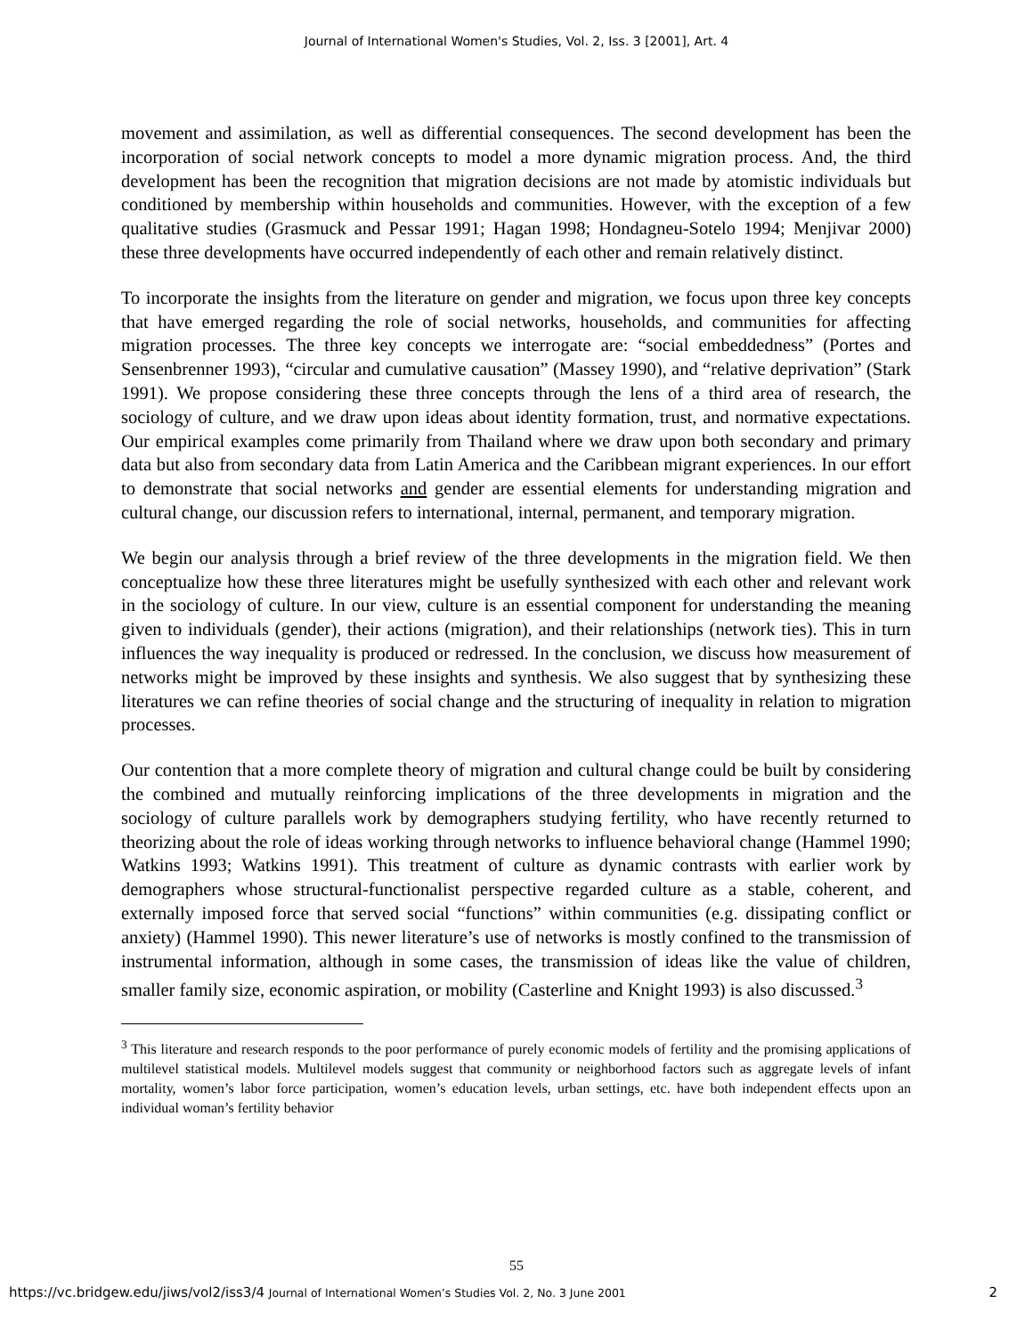Journal of International Women's Studies, Vol. 2, Iss. 3 [2001], Art. 4
movement and assimilation, as well as differential consequences. The second development has been the incorporation of social network concepts to model a more dynamic migration process. And, the third development has been the recognition that migration decisions are not made by atomistic individuals but conditioned by membership within households and communities. However, with the exception of a few qualitative studies (Grasmuck and Pessar 1991; Hagan 1998; Hondagneu-Sotelo 1994; Menjivar 2000) these three developments have occurred independently of each other and remain relatively distinct.
To incorporate the insights from the literature on gender and migration, we focus upon three key concepts that have emerged regarding the role of social networks, households, and communities for affecting migration processes. The three key concepts we interrogate are: “social embeddedness” (Portes and Sensenbrenner 1993), “circular and cumulative causation” (Massey 1990), and “relative deprivation” (Stark 1991). We propose considering these three concepts through the lens of a third area of research, the sociology of culture, and we draw upon ideas about identity formation, trust, and normative expectations. Our empirical examples come primarily from Thailand where we draw upon both secondary and primary data but also from secondary data from Latin America and the Caribbean migrant experiences. In our effort to demonstrate that social networks and gender are essential elements for understanding migration and cultural change, our discussion refers to international, internal, permanent, and temporary migration.
We begin our analysis through a brief review of the three developments in the migration field. We then conceptualize how these three literatures might be usefully synthesized with each other and relevant work in the sociology of culture. In our view, culture is an essential component for understanding the meaning given to individuals (gender), their actions (migration), and their relationships (network ties). This in turn influences the way inequality is produced or redressed. In the conclusion, we discuss how measurement of networks might be improved by these insights and synthesis. We also suggest that by synthesizing these literatures we can refine theories of social change and the structuring of inequality in relation to migration processes.
Our contention that a more complete theory of migration and cultural change could be built by considering the combined and mutually reinforcing implications of the three developments in migration and the sociology of culture parallels work by demographers studying fertility, who have recently returned to theorizing about the role of ideas working through networks to influence behavioral change (Hammel 1990; Watkins 1993; Watkins 1991). This treatment of culture as dynamic contrasts with earlier work by demographers whose structural-functionalist perspective regarded culture as a stable, coherent, and externally imposed force that served social “functions” within communities (e.g. dissipating conflict or anxiety) (Hammel 1990). This newer literature’s use of networks is mostly confined to the transmission of instrumental information, although in some cases, the transmission of ideas like the value of children, smaller family size, economic aspiration, or mobility (Casterline and Knight 1993) is also discussed.<sup>3</sup>
<sup>3</sup> This literature and research responds to the poor performance of purely economic models of fertility and the promising applications of multilevel statistical models. Multilevel models suggest that community or neighborhood factors such as aggregate levels of infant mortality, women’s labor force participation, women’s education levels, urban settings, etc. have both independent effects upon an individual woman’s fertility behavior
55
https://vc.bridgew.edu/jiws/vol2/iss3/4 Journal of International Women’s Studies Vol. 2, No. 3 June 2001 2